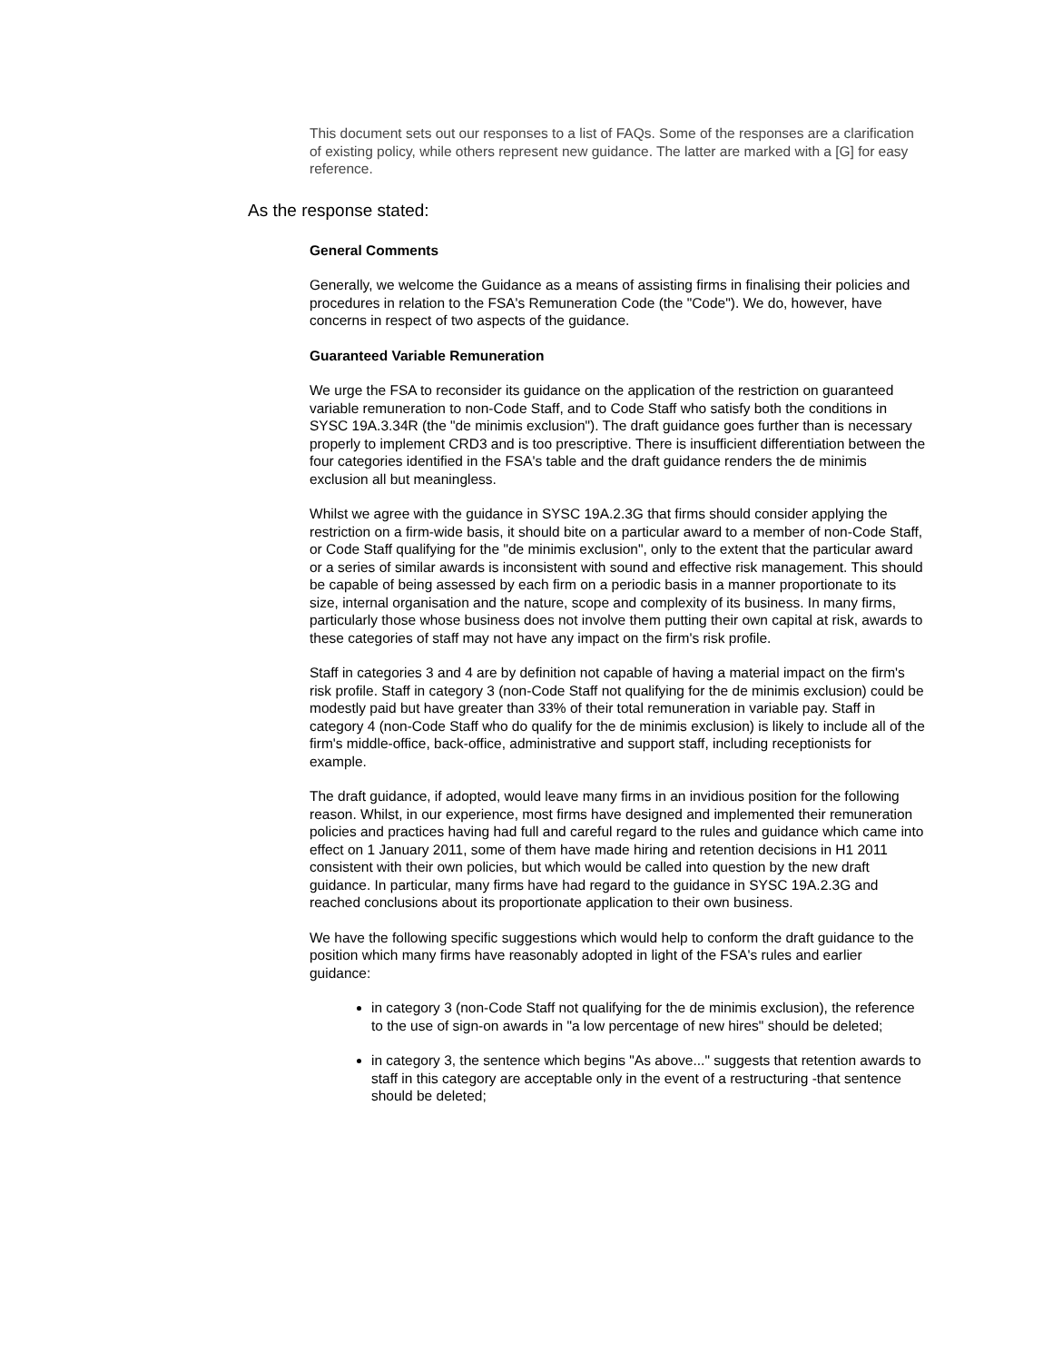This document sets out our responses to a list of FAQs. Some of the responses are a clarification of existing policy, while others represent new guidance. The latter are marked with a [G] for easy reference.
As the response stated:
General Comments
Generally, we welcome the Guidance as a means of assisting firms in finalising their policies and procedures in relation to the FSA's Remuneration Code (the "Code"). We do, however, have concerns in respect of two aspects of the guidance.
Guaranteed Variable Remuneration
We urge the FSA to reconsider its guidance on the application of the restriction on guaranteed variable remuneration to non-Code Staff, and to Code Staff who satisfy both the conditions in SYSC 19A.3.34R (the "de minimis exclusion"). The draft guidance goes further than is necessary properly to implement CRD3 and is too prescriptive. There is insufficient differentiation between the four categories identified in the FSA's table and the draft guidance renders the de minimis exclusion all but meaningless.
Whilst we agree with the guidance in SYSC 19A.2.3G that firms should consider applying the restriction on a firm-wide basis, it should bite on a particular award to a member of non-Code Staff, or Code Staff qualifying for the "de minimis exclusion", only to the extent that the particular award or a series of similar awards is inconsistent with sound and effective risk management. This should be capable of being assessed by each firm on a periodic basis in a manner proportionate to its size, internal organisation and the nature, scope and complexity of its business. In many firms, particularly those whose business does not involve them putting their own capital at risk, awards to these categories of staff may not have any impact on the firm's risk profile.
Staff in categories 3 and 4 are by definition not capable of having a material impact on the firm's risk profile. Staff in category 3 (non-Code Staff not qualifying for the de minimis exclusion) could be modestly paid but have greater than 33% of their total remuneration in variable pay. Staff in category 4 (non-Code Staff who do qualify for the de minimis exclusion) is likely to include all of the firm's middle-office, back-office, administrative and support staff, including receptionists for example.
The draft guidance, if adopted, would leave many firms in an invidious position for the following reason. Whilst, in our experience, most firms have designed and implemented their remuneration policies and practices having had full and careful regard to the rules and guidance which came into effect on 1 January 2011, some of them have made hiring and retention decisions in H1 2011 consistent with their own policies, but which would be called into question by the new draft guidance. In particular, many firms have had regard to the guidance in SYSC 19A.2.3G and reached conclusions about its proportionate application to their own business.
We have the following specific suggestions which would help to conform the draft guidance to the position which many firms have reasonably adopted in light of the FSA's rules and earlier guidance:
in category 3 (non-Code Staff not qualifying for the de minimis exclusion), the reference to the use of sign-on awards in "a low percentage of new hires" should be deleted;
in category 3, the sentence which begins "As above..." suggests that retention awards to staff in this category are acceptable only in the event of a restructuring -that sentence should be deleted;